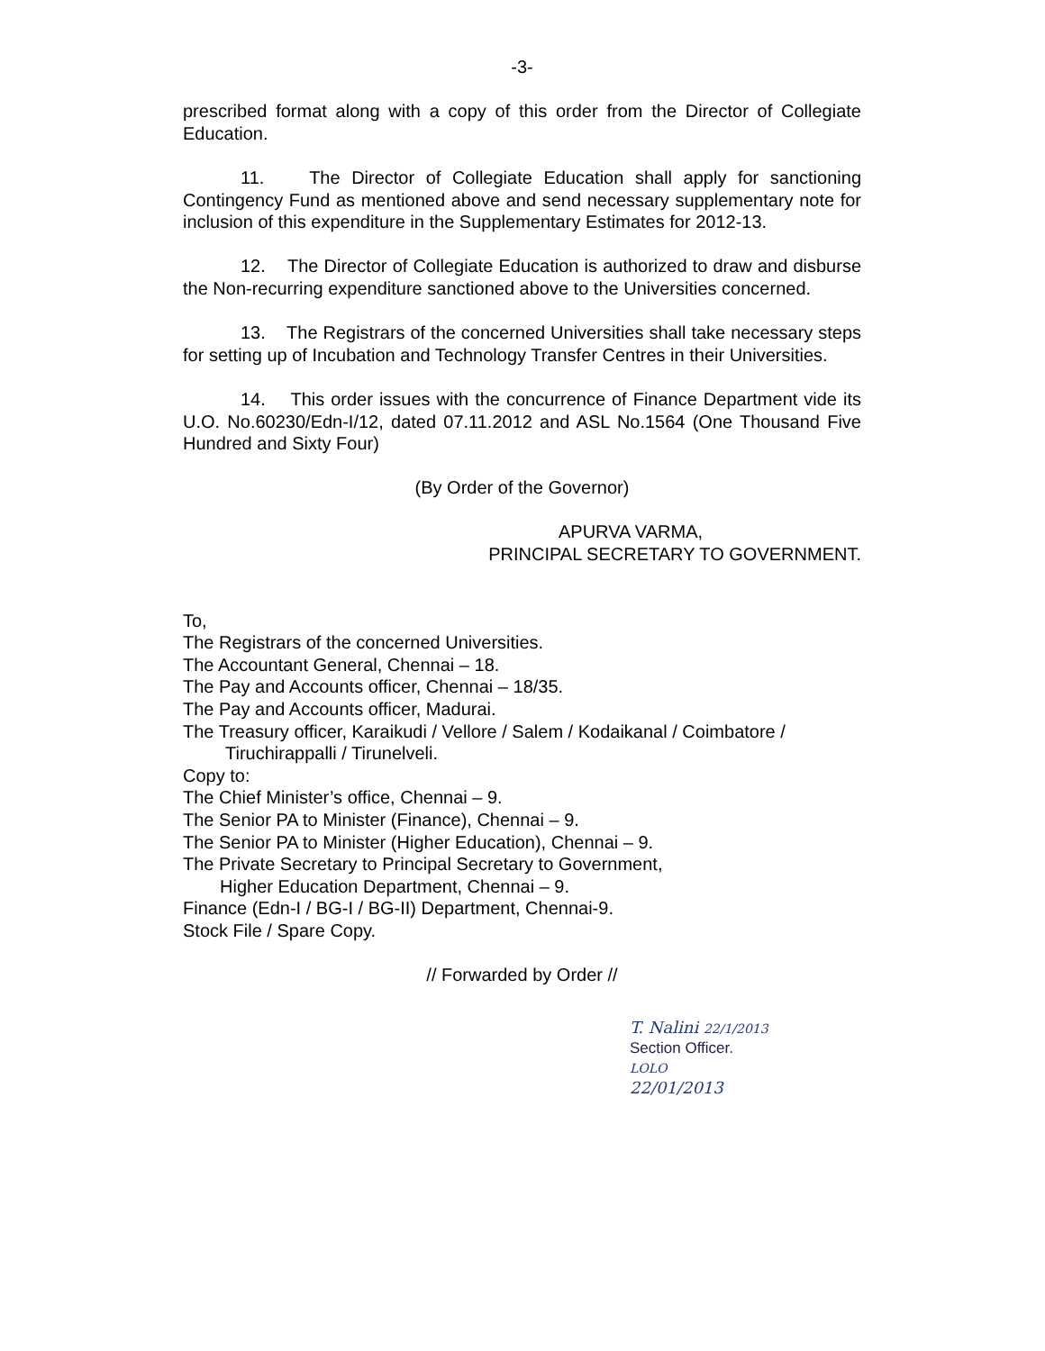-3-
prescribed format along with a copy of this order from the Director of Collegiate Education.
11. The Director of Collegiate Education shall apply for sanctioning Contingency Fund as mentioned above and send necessary supplementary note for inclusion of this expenditure in the Supplementary Estimates for 2012-13.
12. The Director of Collegiate Education is authorized to draw and disburse the Non-recurring expenditure sanctioned above to the Universities concerned.
13. The Registrars of the concerned Universities shall take necessary steps for setting up of Incubation and Technology Transfer Centres in their Universities.
14. This order issues with the concurrence of Finance Department vide its U.O. No.60230/Edn-I/12, dated 07.11.2012 and ASL No.1564 (One Thousand Five Hundred and Sixty Four)
(By Order of the Governor)
APURVA VARMA,
PRINCIPAL SECRETARY TO GOVERNMENT.
To,
The Registrars of the concerned Universities.
The Accountant General, Chennai – 18.
The Pay and Accounts officer, Chennai – 18/35.
The Pay and Accounts officer, Madurai.
The Treasury officer, Karaikudi / Vellore / Salem / Kodaikanal / Coimbatore /
Tiruchirappalli / Tirunelveli.
Copy to:
The Chief Minister’s office, Chennai – 9.
The Senior PA to Minister (Finance), Chennai – 9.
The Senior PA to Minister (Higher Education), Chennai – 9.
The Private Secretary to Principal Secretary to Government,
Higher Education Department, Chennai – 9.
Finance (Edn-I / BG-I / BG-II) Department, Chennai-9.
Stock File / Spare Copy.
// Forwarded by Order //
T. Nalini 22/1/2013
Section Officer.
LOLO
22/01/2013